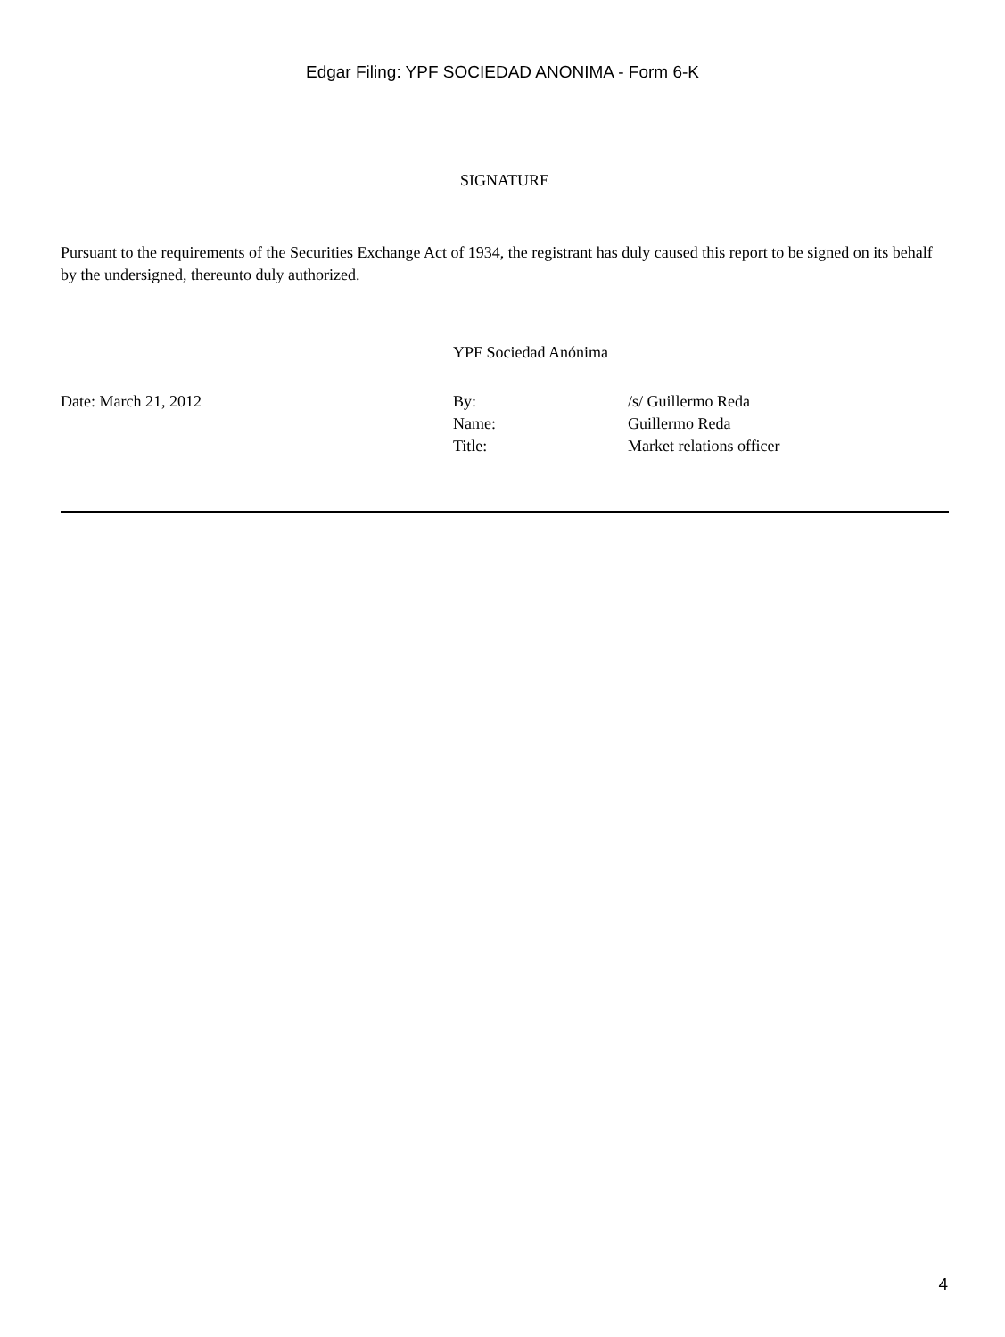Edgar Filing: YPF SOCIEDAD ANONIMA - Form 6-K
SIGNATURE
Pursuant to the requirements of the Securities Exchange Act of 1934, the registrant has duly caused this report to be signed on its behalf by the undersigned, thereunto duly authorized.
YPF Sociedad Anónima
| Date: March 21, 2012 | By: | /s/ Guillermo Reda |
| | Name: | Guillermo Reda |
| | Title: | Market relations officer |
4